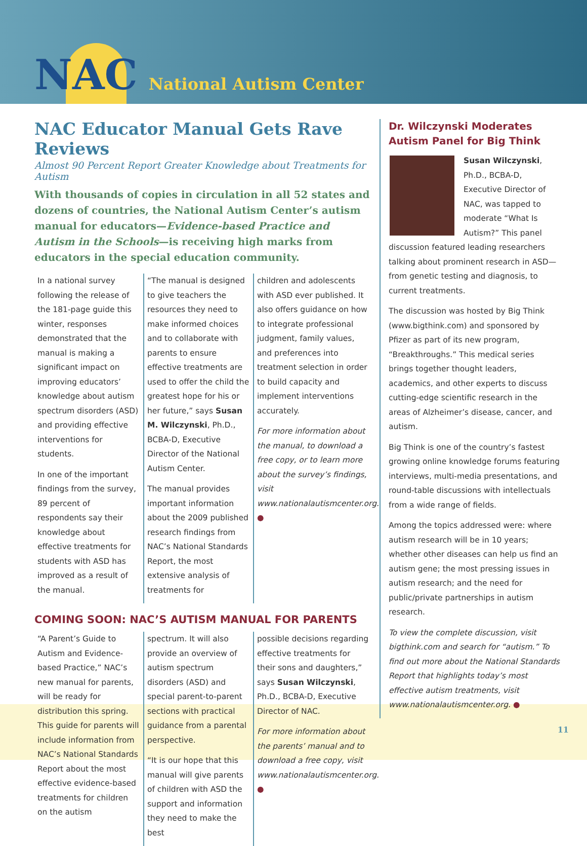NAC National Autism Center
NAC Educator Manual Gets Rave Reviews
Almost 90 Percent Report Greater Knowledge about Treatments for Autism
With thousands of copies in circulation in all 52 states and dozens of countries, the National Autism Center’s autism manual for educators—Evidence-based Practice and Autism in the Schools—is receiving high marks from educators in the special education community.
In a national survey following the release of the 181-page guide this winter, responses demonstrated that the manual is making a significant impact on improving educators’ knowledge about autism spectrum disorders (ASD) and providing effective interventions for students.
In one of the important findings from the survey, 89 percent of respondents say their knowledge about effective treatments for students with ASD has improved as a result of the manual.
“The manual is designed to give teachers the resources they need to make informed choices and to collaborate with parents to ensure effective treatments are used to offer the child the greatest hope for his or her future,” says Susan M. Wilczynski, Ph.D., BCBA-D, Executive Director of the National Autism Center.
The manual provides important information about the 2009 published research findings from NAC’s National Standards Report, the most extensive analysis of treatments for
children and adolescents with ASD ever published. It also offers guidance on how to integrate professional judgment, family values, and preferences into treatment selection in order to build capacity and implement interventions accurately.
For more information about the manual, to download a free copy, or to learn more about the survey’s findings, visit www.nationalautismcenter.org. ●
COMING SOON: NAC’S AUTISM MANUAL FOR PARENTS
“A Parent’s Guide to Autism and Evidence-based Practice,” NAC’s new manual for parents, will be ready for distribution this spring. This guide for parents will include information from NAC’s National Standards Report about the most effective evidence-based treatments for children on the autism
spectrum. It will also provide an overview of autism spectrum disorders (ASD) and special parent-to-parent sections with practical guidance from a parental perspective.
“It is our hope that this manual will give parents of children with ASD the support and information they need to make the best
possible decisions regarding effective treatments for their sons and daughters,” says Susan Wilczynski, Ph.D., BCBA-D, Executive Director of NAC.
For more information about the parents’ manual and to download a free copy, visit www.nationalautismcenter.org. ●
Dr. Wilczynski Moderates Autism Panel for Big Think
Susan Wilczynski, Ph.D., BCBA-D, Executive Director of NAC, was tapped to moderate “What Is Autism?” This panel discussion featured leading researchers talking about prominent research in ASD—from genetic testing and diagnosis, to current treatments.
The discussion was hosted by Big Think (www.bigthink.com) and sponsored by Pfizer as part of its new program, “Breakthroughs.” This medical series brings together thought leaders, academics, and other experts to discuss cutting-edge scientific research in the areas of Alzheimer’s disease, cancer, and autism.
Big Think is one of the country’s fastest growing online knowledge forums featuring interviews, multi-media presentations, and round-table discussions with intellectuals from a wide range of fields.
Among the topics addressed were: where autism research will be in 10 years; whether other diseases can help us find an autism gene; the most pressing issues in autism research; and the need for public/private partnerships in autism research.
To view the complete discussion, visit bigthink.com and search for “autism.” To find out more about the National Standards Report that highlights today’s most effective autism treatments, visit www.nationalautismcenter.org. ●
11